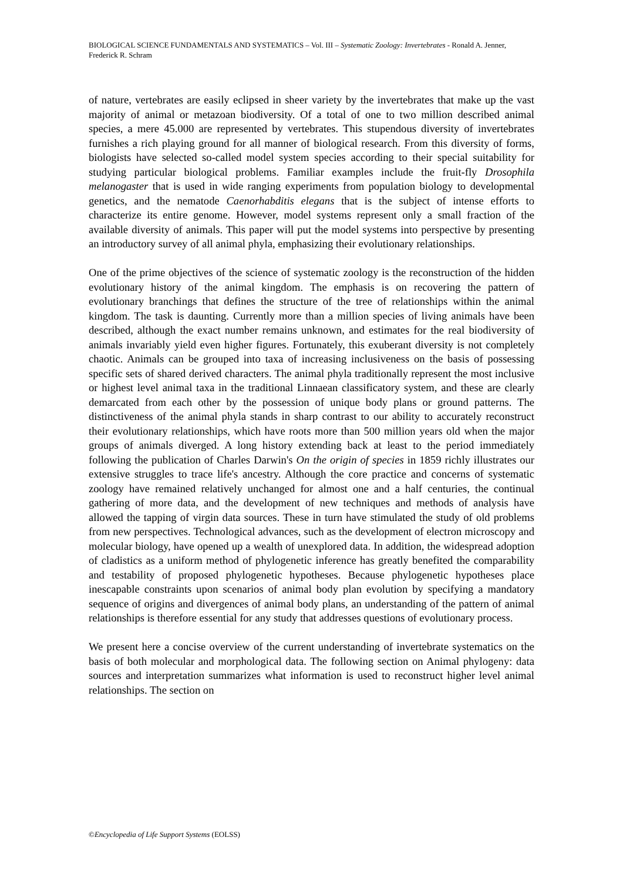BIOLOGICAL SCIENCE FUNDAMENTALS AND SYSTEMATICS – Vol. III – Systematic Zoology: Invertebrates - Ronald A. Jenner, Frederick R. Schram
of nature, vertebrates are easily eclipsed in sheer variety by the invertebrates that make up the vast majority of animal or metazoan biodiversity. Of a total of one to two million described animal species, a mere 45.000 are represented by vertebrates. This stupendous diversity of invertebrates furnishes a rich playing ground for all manner of biological research. From this diversity of forms, biologists have selected so-called model system species according to their special suitability for studying particular biological problems. Familiar examples include the fruit-fly Drosophila melanogaster that is used in wide ranging experiments from population biology to developmental genetics, and the nematode Caenorhabditis elegans that is the subject of intense efforts to characterize its entire genome. However, model systems represent only a small fraction of the available diversity of animals. This paper will put the model systems into perspective by presenting an introductory survey of all animal phyla, emphasizing their evolutionary relationships.
One of the prime objectives of the science of systematic zoology is the reconstruction of the hidden evolutionary history of the animal kingdom. The emphasis is on recovering the pattern of evolutionary branchings that defines the structure of the tree of relationships within the animal kingdom. The task is daunting. Currently more than a million species of living animals have been described, although the exact number remains unknown, and estimates for the real biodiversity of animals invariably yield even higher figures. Fortunately, this exuberant diversity is not completely chaotic. Animals can be grouped into taxa of increasing inclusiveness on the basis of possessing specific sets of shared derived characters. The animal phyla traditionally represent the most inclusive or highest level animal taxa in the traditional Linnaean classificatory system, and these are clearly demarcated from each other by the possession of unique body plans or ground patterns. The distinctiveness of the animal phyla stands in sharp contrast to our ability to accurately reconstruct their evolutionary relationships, which have roots more than 500 million years old when the major groups of animals diverged. A long history extending back at least to the period immediately following the publication of Charles Darwin's On the origin of species in 1859 richly illustrates our extensive struggles to trace life's ancestry. Although the core practice and concerns of systematic zoology have remained relatively unchanged for almost one and a half centuries, the continual gathering of more data, and the development of new techniques and methods of analysis have allowed the tapping of virgin data sources. These in turn have stimulated the study of old problems from new perspectives. Technological advances, such as the development of electron microscopy and molecular biology, have opened up a wealth of unexplored data. In addition, the widespread adoption of cladistics as a uniform method of phylogenetic inference has greatly benefited the comparability and testability of proposed phylogenetic hypotheses. Because phylogenetic hypotheses place inescapable constraints upon scenarios of animal body plan evolution by specifying a mandatory sequence of origins and divergences of animal body plans, an understanding of the pattern of animal relationships is therefore essential for any study that addresses questions of evolutionary process.
We present here a concise overview of the current understanding of invertebrate systematics on the basis of both molecular and morphological data. The following section on Animal phylogeny: data sources and interpretation summarizes what information is used to reconstruct higher level animal relationships. The section on
©Encyclopedia of Life Support Systems (EOLSS)